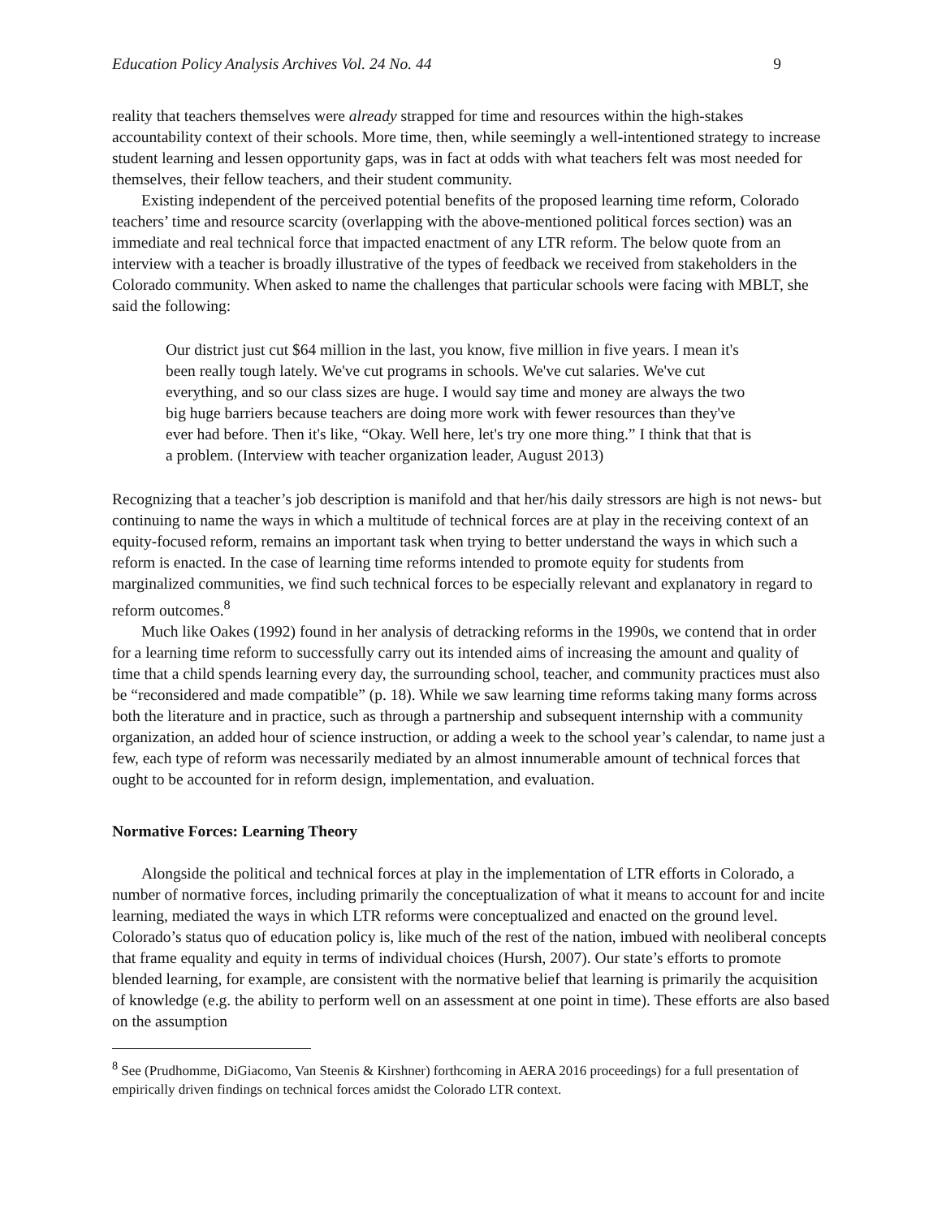Education Policy Analysis Archives Vol. 24 No. 44 9
reality that teachers themselves were already strapped for time and resources within the high-stakes accountability context of their schools. More time, then, while seemingly a well-intentioned strategy to increase student learning and lessen opportunity gaps, was in fact at odds with what teachers felt was most needed for themselves, their fellow teachers, and their student community.
Existing independent of the perceived potential benefits of the proposed learning time reform, Colorado teachers’ time and resource scarcity (overlapping with the above-mentioned political forces section) was an immediate and real technical force that impacted enactment of any LTR reform. The below quote from an interview with a teacher is broadly illustrative of the types of feedback we received from stakeholders in the Colorado community. When asked to name the challenges that particular schools were facing with MBLT, she said the following:
Our district just cut $64 million in the last, you know, five million in five years. I mean it's been really tough lately. We've cut programs in schools. We've cut salaries. We've cut everything, and so our class sizes are huge. I would say time and money are always the two big huge barriers because teachers are doing more work with fewer resources than they've ever had before. Then it's like, “Okay. Well here, let's try one more thing.” I think that that is a problem. (Interview with teacher organization leader, August 2013)
Recognizing that a teacher’s job description is manifold and that her/his daily stressors are high is not news- but continuing to name the ways in which a multitude of technical forces are at play in the receiving context of an equity-focused reform, remains an important task when trying to better understand the ways in which such a reform is enacted. In the case of learning time reforms intended to promote equity for students from marginalized communities, we find such technical forces to be especially relevant and explanatory in regard to reform outcomes.<sup>8</sup>
Much like Oakes (1992) found in her analysis of detracking reforms in the 1990s, we contend that in order for a learning time reform to successfully carry out its intended aims of increasing the amount and quality of time that a child spends learning every day, the surrounding school, teacher, and community practices must also be “reconsidered and made compatible” (p. 18). While we saw learning time reforms taking many forms across both the literature and in practice, such as through a partnership and subsequent internship with a community organization, an added hour of science instruction, or adding a week to the school year’s calendar, to name just a few, each type of reform was necessarily mediated by an almost innumerable amount of technical forces that ought to be accounted for in reform design, implementation, and evaluation.
Normative Forces: Learning Theory
Alongside the political and technical forces at play in the implementation of LTR efforts in Colorado, a number of normative forces, including primarily the conceptualization of what it means to account for and incite learning, mediated the ways in which LTR reforms were conceptualized and enacted on the ground level. Colorado’s status quo of education policy is, like much of the rest of the nation, imbued with neoliberal concepts that frame equality and equity in terms of individual choices (Hursh, 2007). Our state’s efforts to promote blended learning, for example, are consistent with the normative belief that learning is primarily the acquisition of knowledge (e.g. the ability to perform well on an assessment at one point in time). These efforts are also based on the assumption
<sup>8</sup> See (Prudhomme, DiGiacomo, Van Steenis & Kirshner) forthcoming in AERA 2016 proceedings) for a full presentation of empirically driven findings on technical forces amidst the Colorado LTR context.